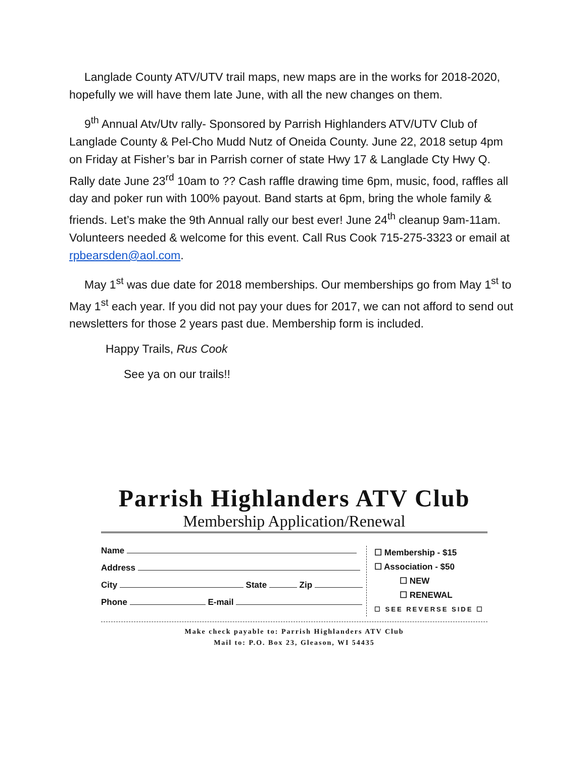Langlade County ATV/UTV trail maps, new maps are in the works for 2018-2020, hopefully we will have them late June, with all the new changes on them.
9<sup>th</sup> Annual Atv/Utv rally- Sponsored by Parrish Highlanders ATV/UTV Club of Langlade County & Pel-Cho Mudd Nutz of Oneida County. June 22, 2018 setup 4pm on Friday at Fisher’s bar in Parrish corner of state Hwy 17 & Langlade Cty Hwy Q. Rally date June 23<sup>rd</sup> 10am to ?? Cash raffle drawing time 6pm, music, food, raffles all day and poker run with 100% payout. Band starts at 6pm, bring the whole family & friends. Let’s make the 9th Annual rally our best ever! June 24<sup>th</sup> cleanup 9am-11am. Volunteers needed & welcome for this event. Call Rus Cook 715-275-3323 or email at rpbearsden@aol.com.
May 1<sup>st</sup> was due date for 2018 memberships. Our memberships go from May 1<sup>st</sup> to May 1<sup>st</sup> each year. If you did not pay your dues for 2017, we can not afford to send out newsletters for those 2 years past due. Membership form is included.
Happy Trails, Rus Cook
See ya on our trails!!
Parrish Highlanders ATV Club
Membership Application/Renewal
Name
Address
City State Zip
Phone E-mail
☐ Membership - $15
☐ Association - $50
☐ NEW
☐ RENEWAL
☐ SEE REVERSE SIDE ☐
Make check payable to: Parrish Highlanders ATV Club
Mail to: P.O. Box 23, Gleason, WI 54435